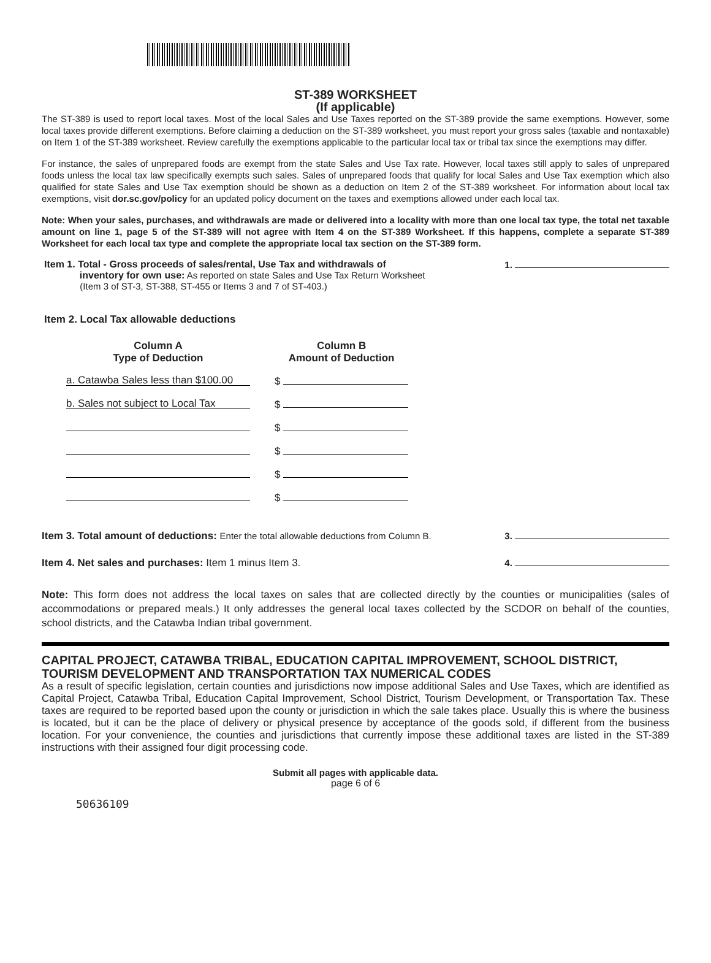ST-389 WORKSHEET
(If applicable)
The ST-389 is used to report local taxes. Most of the local Sales and Use Taxes reported on the ST-389 provide the same exemptions. However, some local taxes provide different exemptions. Before claiming a deduction on the ST-389 worksheet, you must report your gross sales (taxable and nontaxable) on Item 1 of the ST-389 worksheet. Review carefully the exemptions applicable to the particular local tax or tribal tax since the exemptions may differ.
For instance, the sales of unprepared foods are exempt from the state Sales and Use Tax rate. However, local taxes still apply to sales of unprepared foods unless the local tax law specifically exempts such sales. Sales of unprepared foods that qualify for local Sales and Use Tax exemption which also qualified for state Sales and Use Tax exemption should be shown as a deduction on Item 2 of the ST-389 worksheet. For information about local tax exemptions, visit dor.sc.gov/policy for an updated policy document on the taxes and exemptions allowed under each local tax.
Note: When your sales, purchases, and withdrawals are made or delivered into a locality with more than one local tax type, the total net taxable amount on line 1, page 5 of the ST-389 will not agree with Item 4 on the ST-389 Worksheet. If this happens, complete a separate ST-389 Worksheet for each local tax type and complete the appropriate local tax section on the ST-389 form.
Item 1. Total - Gross proceeds of sales/rental, Use Tax and withdrawals of
inventory for own use: As reported on state Sales and Use Tax Return Worksheet
(Item 3 of ST-3, ST-388, ST-455 or Items 3 and 7 of ST-403.)
1.
Item 2. Local Tax allowable deductions
| Column A Type of Deduction | Column B Amount of Deduction |
| --- | --- |
| a. Catawba Sales less than $100.00 | $ |
| b. Sales not subject to Local Tax | $ |
| | $ |
| | $ |
| | $ |
| | $ |
Item 3. Total amount of deductions: Enter the total allowable deductions from Column B.
3.
Item 4. Net sales and purchases: Item 1 minus Item 3.
4.
Note: This form does not address the local taxes on sales that are collected directly by the counties or municipalities (sales of accommodations or prepared meals.) It only addresses the general local taxes collected by the SCDOR on behalf of the counties, school districts, and the Catawba Indian tribal government.
CAPITAL PROJECT, CATAWBA TRIBAL, EDUCATION CAPITAL IMPROVEMENT, SCHOOL DISTRICT, TOURISM DEVELOPMENT AND TRANSPORTATION TAX NUMERICAL CODES
As a result of specific legislation, certain counties and jurisdictions now impose additional Sales and Use Taxes, which are identified as Capital Project, Catawba Tribal, Education Capital Improvement, School District, Tourism Development, or Transportation Tax. These taxes are required to be reported based upon the county or jurisdiction in which the sale takes place. Usually this is where the business is located, but it can be the place of delivery or physical presence by acceptance of the goods sold, if different from the business location. For your convenience, the counties and jurisdictions that currently impose these additional taxes are listed in the ST-389 instructions with their assigned four digit processing code.
Submit all pages with applicable data.
page 6 of 6
50636109